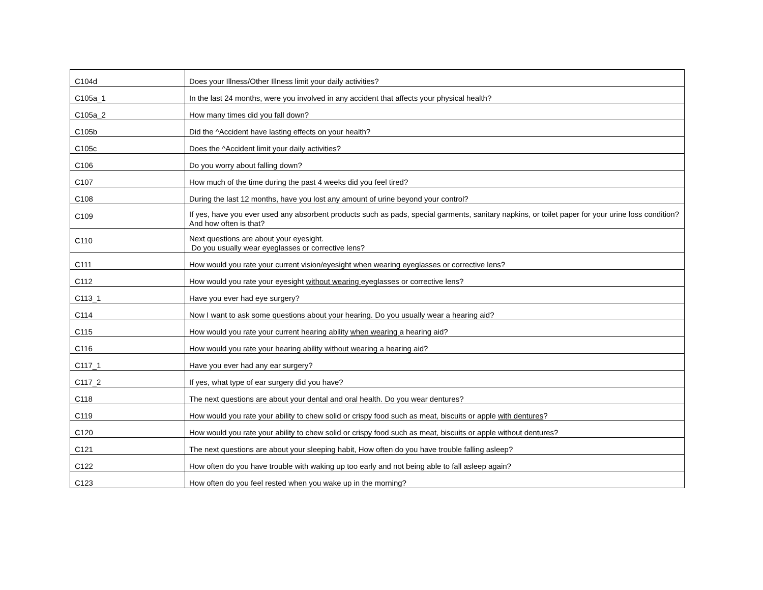| C104d | Does your Illness/Other Illness limit your daily activities? |
| C105a_1 | In the last 24 months, were you involved in any accident that affects your physical health? |
| C105a_2 | How many times did you fall down? |
| C105b | Did the ^Accident have lasting effects on your health? |
| C105c | Does the ^Accident limit your daily activities? |
| C106 | Do you worry about falling down? |
| C107 | How much of the time during the past 4 weeks did you feel tired? |
| C108 | During the last 12 months, have you lost any amount of urine beyond your control? |
| C109 | If yes, have you ever used any absorbent products such as pads, special garments, sanitary napkins, or toilet paper for your urine loss condition? And how often is that? |
| C110 | Next questions are about your eyesight. Do you usually wear eyeglasses or corrective lens? |
| C111 | How would you rate your current vision/eyesight when wearing eyeglasses or corrective lens? |
| C112 | How would you rate your eyesight without wearing eyeglasses or corrective lens? |
| C113_1 | Have you ever had eye surgery? |
| C114 | Now I want to ask some questions about your hearing. Do you usually wear a hearing aid? |
| C115 | How would you rate your current hearing ability when wearing a hearing aid? |
| C116 | How would you rate your hearing ability without wearing a hearing aid? |
| C117_1 | Have you ever had any ear surgery? |
| C117_2 | If yes, what type of ear surgery did you have? |
| C118 | The next questions are about your dental and oral health. Do you wear dentures? |
| C119 | How would you rate your ability to chew solid or crispy food such as meat, biscuits or apple with dentures ? |
| C120 | How would you rate your ability to chew solid or crispy food such as meat, biscuits or apple without dentures ? |
| C121 | The next questions are about your sleeping habit, How often do you have trouble falling asleep? |
| C122 | How often do you have trouble with waking up too early and not being able to fall asleep again? |
| C123 | How often do you feel rested when you wake up in the morning? |